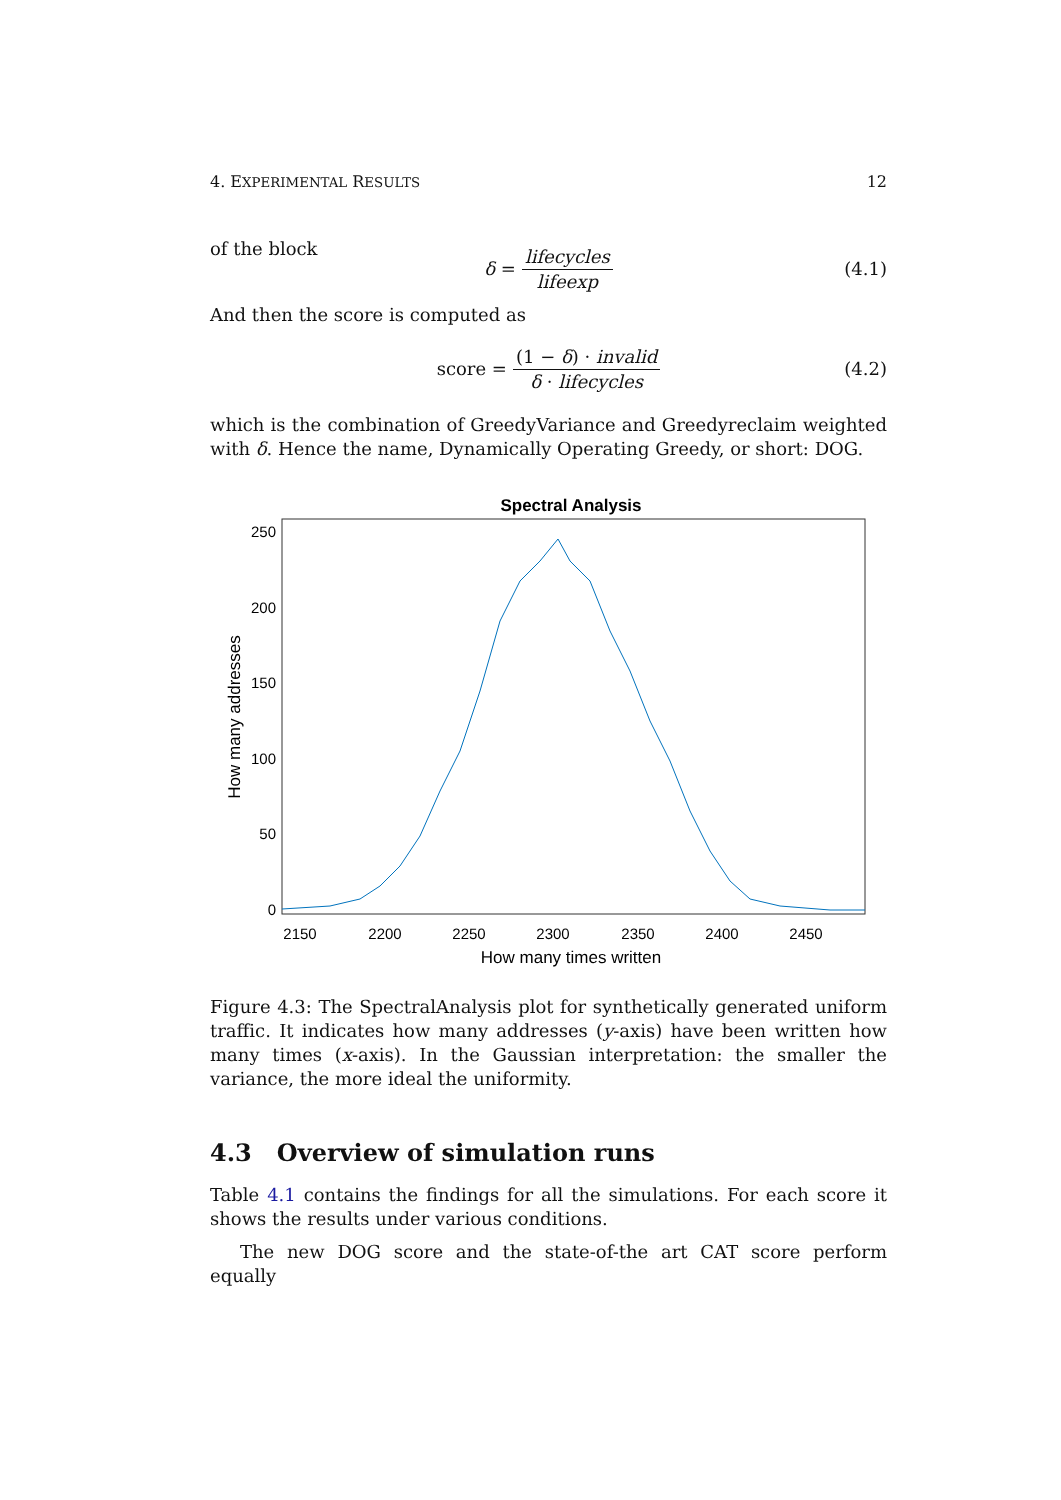4. EXPERIMENTAL RESULTS 12
of the block
δ = lifecycles lifeexp (4.1)
And then the score is computed as
score = (1 − δ) · invalid δ · lifecycles (4.2)
which is the combination of GreedyVariance and Greedyreclaim weighted with δ. Hence the name, Dynamically Operating Greedy, or short: DOG.
Spectral Analysis
250
200
150
100
50
0
2150
2200
2250
2300
2350
2400
2450
How many times written
How many addresses
Figure 4.3: The SpectralAnalysis plot for synthetically generated uniform traffic. It indicates how many addresses (y-axis) have been written how many times (x-axis). In the Gaussian interpretation: the smaller the variance, the more ideal the uniformity.
4.3 Overview of simulation runs
Table 4.1 contains the findings for all the simulations. For each score it shows the results under various conditions.
The new DOG score and the state-of-the art CAT score perform equally